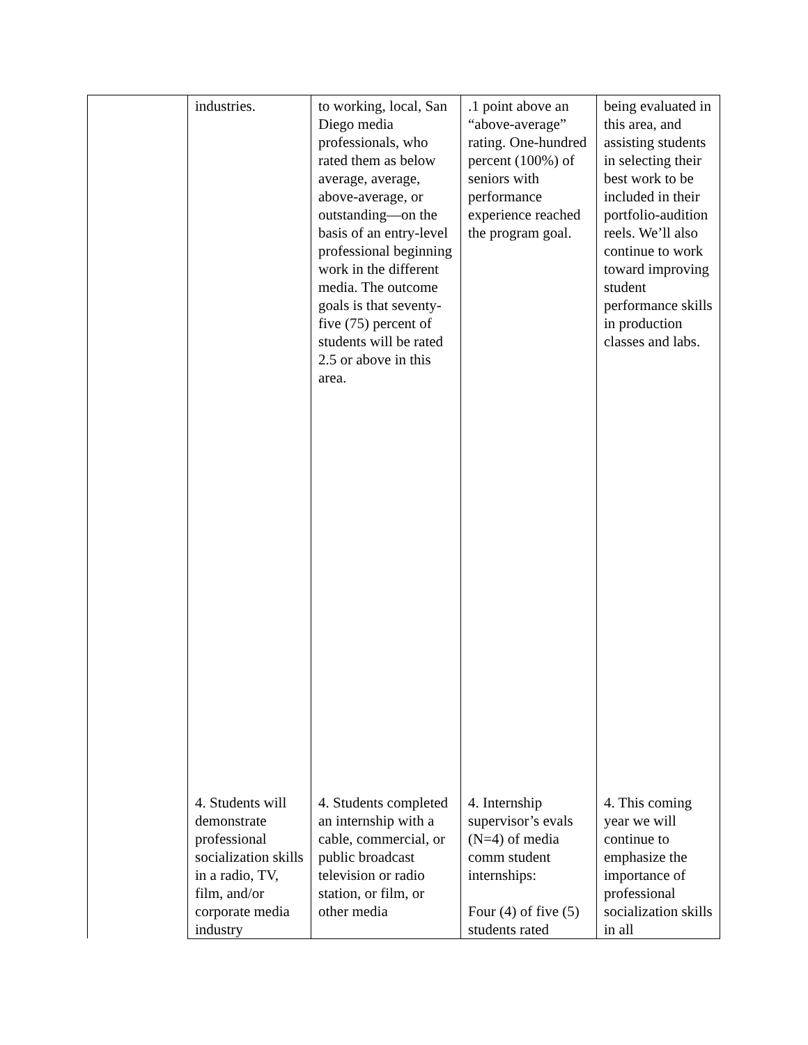| | industries. | to working, local, San Diego media professionals, who rated them as below average, average, above-average, or outstanding—on the basis of an entry-level professional beginning work in the different media. The outcome goals is that seventy-five (75) percent of students will be rated 2.5 or above in this area. | .1 point above an “above-average” rating. One-hundred percent (100%) of seniors with performance experience reached the program goal. | being evaluated in this area, and assisting students in selecting their best work to be included in their portfolio-audition reels. We’ll also continue to work toward improving student performance skills in production classes and labs. |
| | 4. Students will demonstrate professional socialization skills in a radio, TV, film, and/or corporate media industry | 4. Students completed an internship with a cable, commercial, or public broadcast television or radio station, or film, or other media | 4. Internship supervisor’s evals (N=4) of media comm student internships: Four (4) of five (5) students rated | 4. This coming year we will continue to emphasize the importance of professional socialization skills in all |